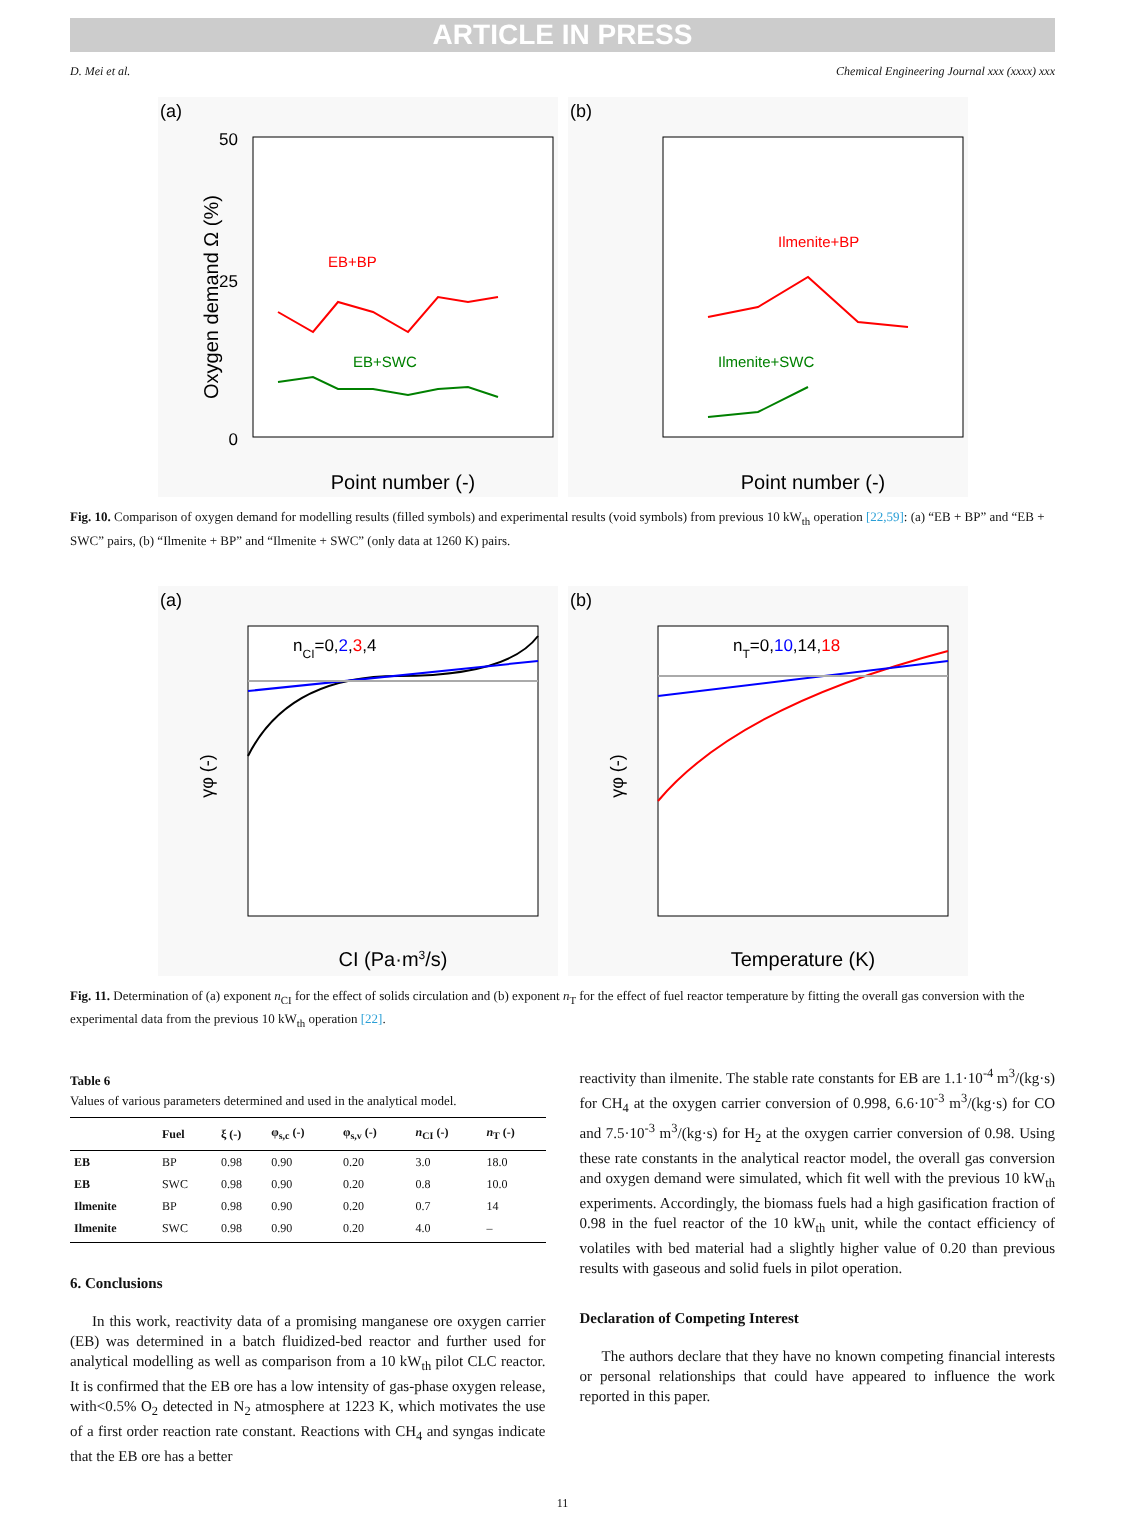ARTICLE IN PRESS
D. Mei et al. Chemical Engineering Journal xxx (xxxx) xxx
(a)
50
0
25
Point number (-)
Oxygen demand Ω (%)
EB+BP
EB+SWC
(b)
Point number (-)
Ilmenite+BP
Ilmenite+SWC
Fig. 10. Comparison of oxygen demand for modelling results (filled symbols) and experimental results (void symbols) from previous 10 kW<sub>th</sub> operation [22,59]: (a) “EB + BP” and “EB + SWC” pairs, (b) “Ilmenite + BP” and “Ilmenite + SWC” (only data at 1260 K) pairs.
(a)
CI (Pa·m3/s)
γφ (-)
nCI=0,2,3,4
(b)
Temperature (K)
γφ (-)
nT=0,10,14,18
Fig. 11. Determination of (a) exponent n<sub>CI</sub> for the effect of solids circulation and (b) exponent n<sub>T</sub> for the effect of fuel reactor temperature by fitting the overall gas conversion with the experimental data from the previous 10 kW<sub>th</sub> operation [22].
Table 6
Values of various parameters determined and used in the analytical model.
| | Fuel | ξ (-) | φ<sub>s,c</sub> (-) | φ<sub>s,v</sub> (-) | n<sub>CI</sub> (-) | n<sub>T</sub> (-) |
| --- | --- | --- | --- | --- | --- | --- |
| EB | BP | 0.98 | 0.90 | 0.20 | 3.0 | 18.0 |
| EB | SWC | 0.98 | 0.90 | 0.20 | 0.8 | 10.0 |
| Ilmenite | BP | 0.98 | 0.90 | 0.20 | 0.7 | 14 |
| Ilmenite | SWC | 0.98 | 0.90 | 0.20 | 4.0 | – |
6. Conclusions
In this work, reactivity data of a promising manganese ore oxygen carrier (EB) was determined in a batch fluidized-bed reactor and further used for analytical modelling as well as comparison from a 10 kW<sub>th</sub> pilot CLC reactor. It is confirmed that the EB ore has a low intensity of gas-phase oxygen release, with<0.5% O<sub>2</sub> detected in N<sub>2</sub> atmosphere at 1223 K, which motivates the use of a first order reaction rate constant. Reactions with CH<sub>4</sub> and syngas indicate that the EB ore has a better
reactivity than ilmenite. The stable rate constants for EB are 1.1·10<sup>-4</sup> m<sup>3</sup>/(kg·s) for CH<sub>4</sub> at the oxygen carrier conversion of 0.998, 6.6·10<sup>-3</sup> m<sup>3</sup>/(kg·s) for CO and 7.5·10<sup>-3</sup> m<sup>3</sup>/(kg·s) for H<sub>2</sub> at the oxygen carrier conversion of 0.98. Using these rate constants in the analytical reactor model, the overall gas conversion and oxygen demand were simulated, which fit well with the previous 10 kW<sub>th</sub> experiments. Accordingly, the biomass fuels had a high gasification fraction of 0.98 in the fuel reactor of the 10 kW<sub>th</sub> unit, while the contact efficiency of volatiles with bed material had a slightly higher value of 0.20 than previous results with gaseous and solid fuels in pilot operation.
Declaration of Competing Interest
The authors declare that they have no known competing financial interests or personal relationships that could have appeared to influence the work reported in this paper.
11